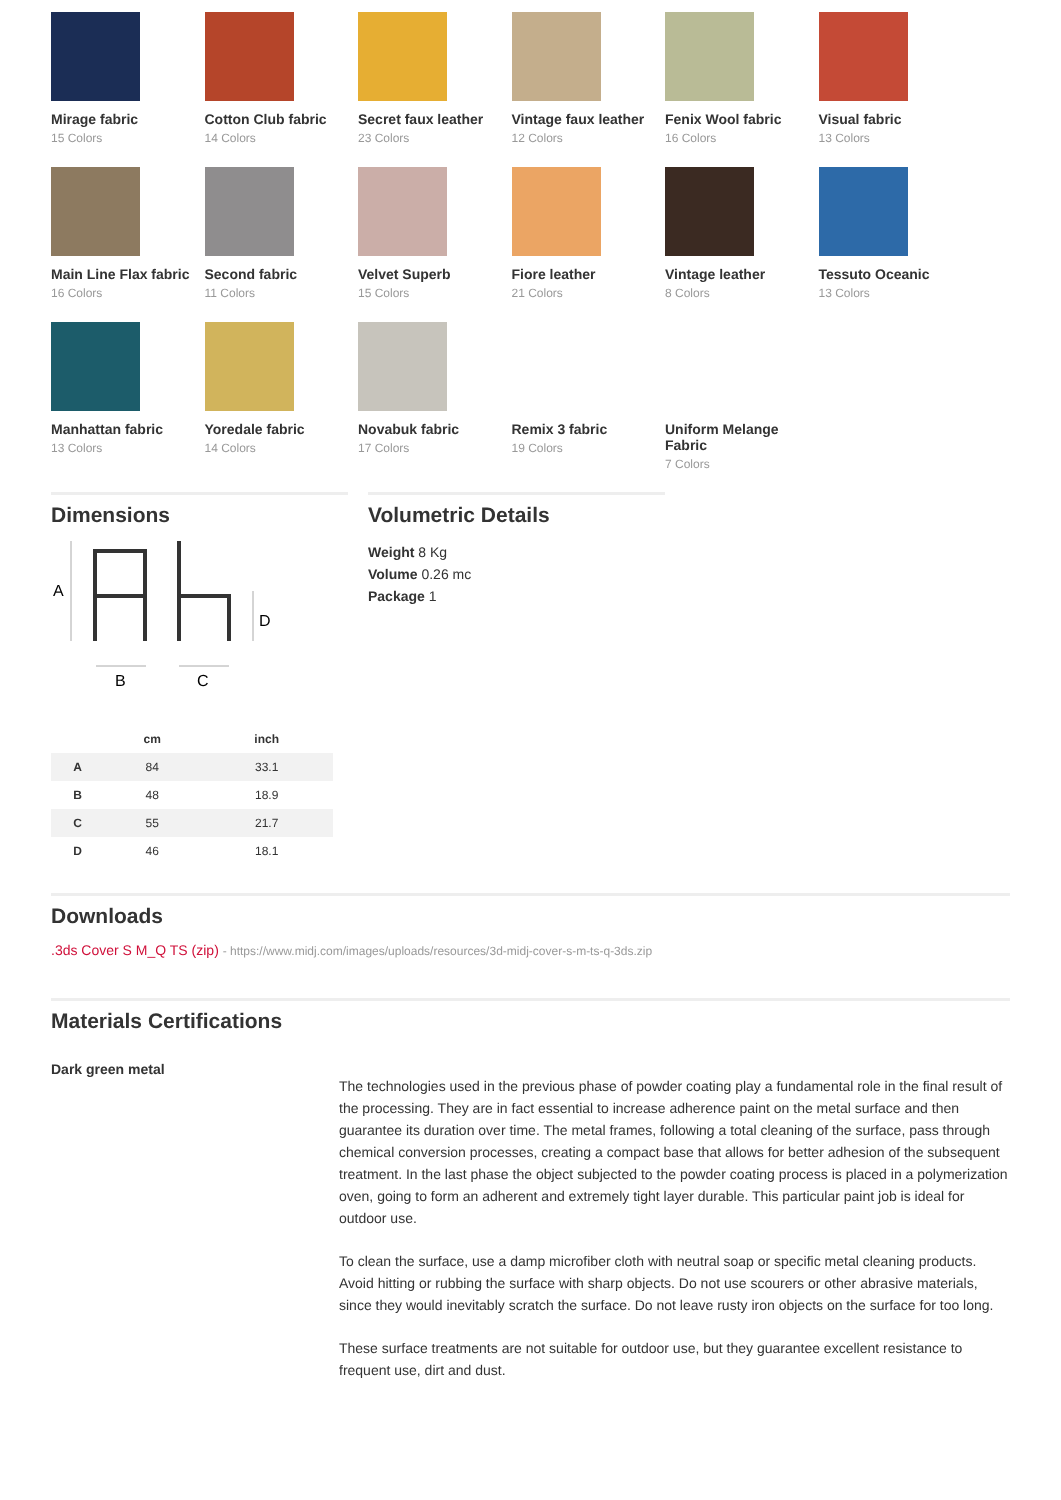Mirage fabric
15 Colors
Cotton Club fabric
14 Colors
Secret faux leather
23 Colors
Vintage faux leather
12 Colors
Fenix Wool fabric
16 Colors
Visual fabric
13 Colors
Main Line Flax fabric
16 Colors
Second fabric
11 Colors
Velvet Superb
15 Colors
Fiore leather
21 Colors
Vintage leather
8 Colors
Tessuto Oceanic
13 Colors
Manhattan fabric
13 Colors
Yoredale fabric
14 Colors
Novabuk fabric
17 Colors
Remix 3 fabric
19 Colors
Uniform Melange Fabric
7 Colors
Dimensions
A
B
C
D
| | cm | inch |
| --- | --- | --- |
| A | 84 | 33.1 |
| B | 48 | 18.9 |
| C | 55 | 21.7 |
| D | 46 | 18.1 |
Volumetric Details
Weight 8 Kg
Volume 0.26 mc
Package 1
Downloads
.3ds Cover S M_Q TS (zip) - https://www.midj.com/images/uploads/resources/3d-midj-cover-s-m-ts-q-3ds.zip
Materials Certifications
Dark green metal
The technologies used in the previous phase of powder coating play a fundamental role in the final result of the processing. They are in fact essential to increase adherence paint on the metal surface and then guarantee its duration over time. The metal frames, following a total cleaning of the surface, pass through chemical conversion processes, creating a compact base that allows for better adhesion of the subsequent treatment. In the last phase the object subjected to the powder coating process is placed in a polymerization oven, going to form an adherent and extremely tight layer durable. This particular paint job is ideal for outdoor use.
To clean the surface, use a damp microfiber cloth with neutral soap or specific metal cleaning products. Avoid hitting or rubbing the surface with sharp objects. Do not use scourers or other abrasive materials, since they would inevitably scratch the surface. Do not leave rusty iron objects on the surface for too long.
These surface treatments are not suitable for outdoor use, but they guarantee excellent resistance to frequent use, dirt and dust.